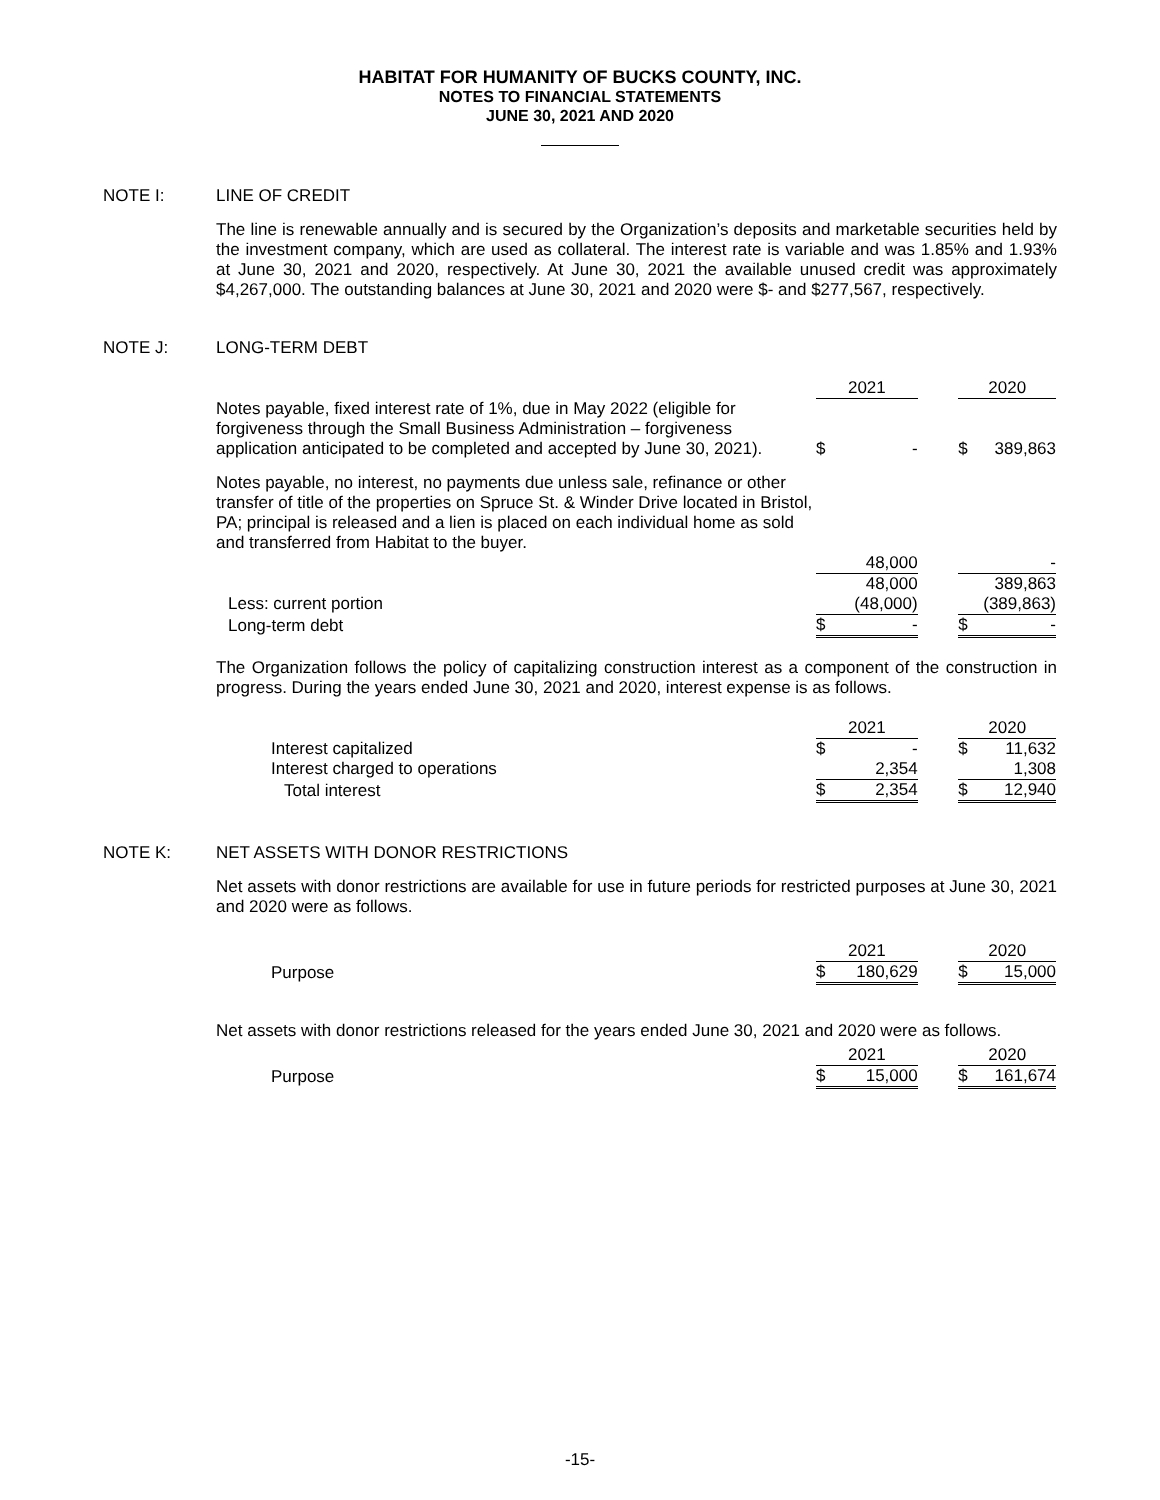HABITAT FOR HUMANITY OF BUCKS COUNTY, INC.
NOTES TO FINANCIAL STATEMENTS
JUNE 30, 2021 AND 2020
NOTE I: LINE OF CREDIT
The line is renewable annually and is secured by the Organization’s deposits and marketable securities held by the investment company, which are used as collateral. The interest rate is variable and was 1.85% and 1.93% at June 30, 2021 and 2020, respectively. At June 30, 2021 the available unused credit was approximately $4,267,000. The outstanding balances at June 30, 2021 and 2020 were $- and $277,567, respectively.
NOTE J: LONG-TERM DEBT
| | 2021 | | 2020 |
| Notes payable, fixed interest rate of 1%, due in May 2022 (eligible for forgiveness through the Small Business Administration – forgiveness application anticipated to be completed and accepted by June 30, 2021). | $ - | | $ 389,863 |
| Notes payable, no interest, no payments due unless sale, refinance or other transfer of title of the properties on Spruce St. & Winder Drive located in Bristol, PA; principal is released and a lien is placed on each individual home as sold and transferred from Habitat to the buyer. | | | |
| | 48,000 | | - |
| | 48,000 | | 389,863 |
| Less: current portion | (48,000) | | (389,863) |
| Long-term debt | $ - | | $ - |
The Organization follows the policy of capitalizing construction interest as a component of the construction in progress. During the years ended June 30, 2021 and 2020, interest expense is as follows.
| | 2021 | | 2020 |
| Interest capitalized | $ - | | $ 11,632 |
| Interest charged to operations | 2,354 | | 1,308 |
| Total interest | $ 2,354 | | $ 12,940 |
NOTE K: NET ASSETS WITH DONOR RESTRICTIONS
Net assets with donor restrictions are available for use in future periods for restricted purposes at June 30, 2021 and 2020 were as follows.
| | 2021 | | 2020 |
| Purpose | $ 180,629 | | $ 15,000 |
Net assets with donor restrictions released for the years ended June 30, 2021 and 2020 were as follows.
| | 2021 | | 2020 |
| Purpose | $ 15,000 | | $ 161,674 |
-15-